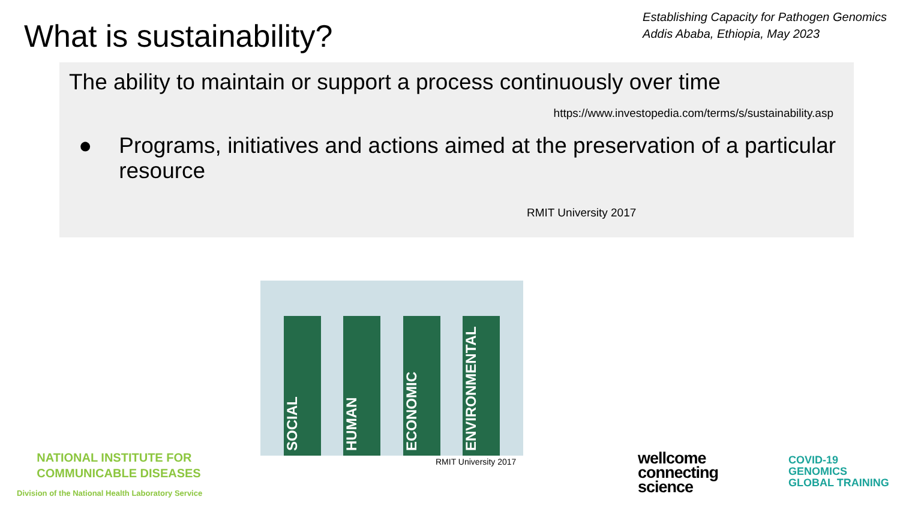What is sustainability?
Establishing Capacity for Pathogen Genomics
Addis Ababa, Ethiopia, May 2023
The ability to maintain or support a process continuously over time
https://www.investopedia.com/terms/s/sustainability.asp
● Programs, initiatives and actions aimed at the preservation of a particular resource
RMIT University 2017
SOCIAL
HUMAN
ECONOMIC
ENVIRONMENTAL
RMIT University 2017
NATIONAL INSTITUTE FOR
COMMUNICABLE DISEASES
Division of the National Health Laboratory Service
wellcome
connecting
science
COVID-19
GENOMICS
GLOBAL TRAINING